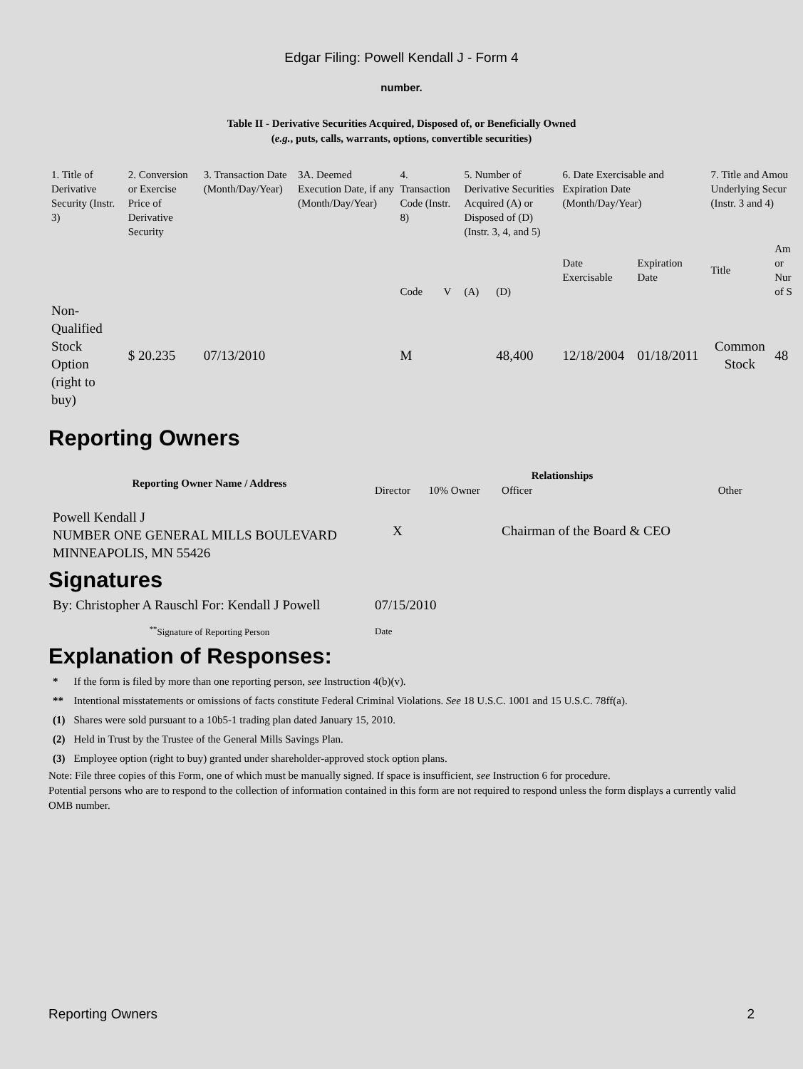Edgar Filing: Powell Kendall J - Form 4
number.
Table II - Derivative Securities Acquired, Disposed of, or Beneficially Owned
(e.g., puts, calls, warrants, options, convertible securities)
| 1. Title of Derivative Security (Instr. 3) | 2. Conversion or Exercise Price of Derivative Security | 3. Transaction Date (Month/Day/Year) | 3A. Deemed Execution Date, if any (Month/Day/Year) | 4. Transaction Code (Instr. 8) | | 5. Number of Derivative Securities Acquired (A) or Disposed of (D) (Instr. 3, 4, and 5) | | 6. Date Exercisable and Expiration Date (Month/Day/Year) | | 7. Title and Amou Underlying Secur (Instr. 3 and 4) | |
| --- | --- | --- | --- | --- | --- | --- | --- | --- | --- | --- | --- |
| | | | | Code | V | (A) | (D) | Date Exercisable | Expiration Date | Title | Am or Nur of S |
| Non-Qualified Stock Option (right to buy) | $ 20.235 | 07/13/2010 | | M | | | 48,400 | 12/18/2004 | 01/18/2011 | Common Stock | 48 |
Reporting Owners
| Reporting Owner Name / Address | Relationships | | | |
| --- | --- | --- | --- | --- |
| | Director | 10% Owner | Officer | Other |
| Powell Kendall J NUMBER ONE GENERAL MILLS BOULEVARD MINNEAPOLIS, MN 55426 | X | | Chairman of the Board & CEO | |
Signatures
| By: Christopher A Rauschl For: Kendall J Powell | 07/15/2010 |
| <sup>**</sup> Signature of Reporting Person | Date |
Explanation of Responses:
| * | If the form is filed by more than one reporting person, see Instruction 4(b)(v). |
| ** | Intentional misstatements or omissions of facts constitute Federal Criminal Violations. See 18 U.S.C. 1001 and 15 U.S.C. 78ff(a). |
| (1) | Shares were sold pursuant to a 10b5-1 trading plan dated January 15, 2010. |
| (2) | Held in Trust by the Trustee of the General Mills Savings Plan. |
| (3) | Employee option (right to buy) granted under shareholder-approved stock option plans. |
Note: File three copies of this Form, one of which must be manually signed. If space is insufficient, see Instruction 6 for procedure.
Potential persons who are to respond to the collection of information contained in this form are not required to respond unless the form displays a currently valid OMB number.
Reporting Owners 2